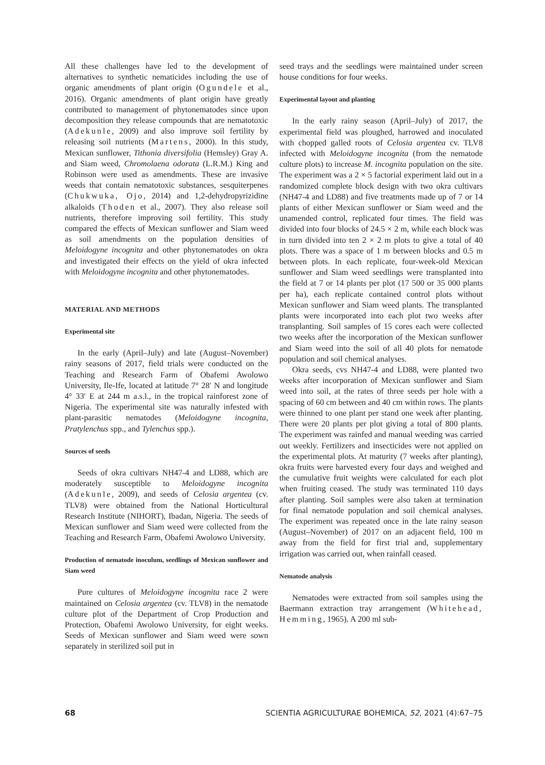All these challenges have led to the development of alternatives to synthetic nematicides including the use of organic amendments of plant origin (Ogundele et al., 2016). Organic amendments of plant origin have greatly contributed to management of phytonematodes since upon decomposition they release compounds that are nematotoxic (Adekunle, 2009) and also improve soil fertility by releasing soil nutrients (Martens, 2000). In this study, Mexican sunflower, Tithonia diversifolia (Hemsley) Gray A. and Siam weed, Chromolaena odorata (L.R.M.) King and Robinson were used as amendments. These are invasive weeds that contain nematotoxic substances, sesquiterpenes (Chukwuka, Ojo, 2014) and 1,2-dehydropyrizidine alkaloids (Thoden et al., 2007). They also release soil nutrients, therefore improving soil fertility. This study compared the effects of Mexican sunflower and Siam weed as soil amendments on the population densities of Meloidogyne incognita and other phytonematodes on okra and investigated their effects on the yield of okra infected with Meloidogyne incognita and other phytonematodes.
MATERIAL AND METHODS
Experimental site
In the early (April–July) and late (August–November) rainy seasons of 2017, field trials were conducted on the Teaching and Research Farm of Obafemi Awolowo University, Ile-Ife, located at latitude 7° 28′ N and longitude 4° 33′ E at 244 m a.s.l., in the tropical rainforest zone of Nigeria. The experimental site was naturally infested with plant-parasitic nematodes (Meloidogyne incognita, Pratylenchus spp., and Tylenchus spp.).
Sources of seeds
Seeds of okra cultivars NH47-4 and LD88, which are moderately susceptible to Meloidogyne incognita (Adekunle, 2009), and seeds of Celosia argentea (cv. TLV8) were obtained from the National Horticultural Research Institute (NIHORT), Ibadan, Nigeria. The seeds of Mexican sunflower and Siam weed were collected from the Teaching and Research Farm, Obafemi Awolowo University.
Production of nematode inoculum, seedlings of Mexican sunflower and Siam weed
Pure cultures of Meloidogyne incognita race 2 were maintained on Celosia argentea (cv. TLV8) in the nematode culture plot of the Department of Crop Production and Protection, Obafemi Awolowo University, for eight weeks. Seeds of Mexican sunflower and Siam weed were sown separately in sterilized soil put in
seed trays and the seedlings were maintained under screen house conditions for four weeks.
Experimental layout and planting
In the early rainy season (April–July) of 2017, the experimental field was ploughed, harrowed and inoculated with chopped galled roots of Celosia argentea cv. TLV8 infected with Meloidogyne incognita (from the nematode culture plots) to increase M. incognita population on the site. The experiment was a 2 × 5 factorial experiment laid out in a randomized complete block design with two okra cultivars (NH47-4 and LD88) and five treatments made up of 7 or 14 plants of either Mexican sunflower or Siam weed and the unamended control, replicated four times. The field was divided into four blocks of 24.5 × 2 m, while each block was in turn divided into ten 2 × 2 m plots to give a total of 40 plots. There was a space of 1 m between blocks and 0.5 m between plots. In each replicate, four-week-old Mexican sunflower and Siam weed seedlings were transplanted into the field at 7 or 14 plants per plot (17 500 or 35 000 plants per ha), each replicate contained control plots without Mexican sunflower and Siam weed plants. The transplanted plants were incorporated into each plot two weeks after transplanting. Soil samples of 15 cores each were collected two weeks after the incorporation of the Mexican sunflower and Siam weed into the soil of all 40 plots for nematode population and soil chemical analyses.
Okra seeds, cvs NH47-4 and LD88, were planted two weeks after incorporation of Mexican sunflower and Siam weed into soil, at the rates of three seeds per hole with a spacing of 60 cm between and 40 cm within rows. The plants were thinned to one plant per stand one week after planting. There were 20 plants per plot giving a total of 800 plants. The experiment was rainfed and manual weeding was carried out weekly. Fertilizers and insecticides were not applied on the experimental plots. At maturity (7 weeks after planting), okra fruits were harvested every four days and weighed and the cumulative fruit weights were calculated for each plot when fruiting ceased. The study was terminated 110 days after planting. Soil samples were also taken at termination for final nematode population and soil chemical analyses. The experiment was repeated once in the late rainy season (August–November) of 2017 on an adjacent field, 100 m away from the field for first trial and, supplementary irrigation was carried out, when rainfall ceased.
Nematode analysis
Nematodes were extracted from soil samples using the Baermann extraction tray arrangement (Whitehead, Hemming, 1965). A 200 ml sub-
68 SCIENTIA AGRICULTURAE BOHEMICA, 52, 2021 (4):67–75